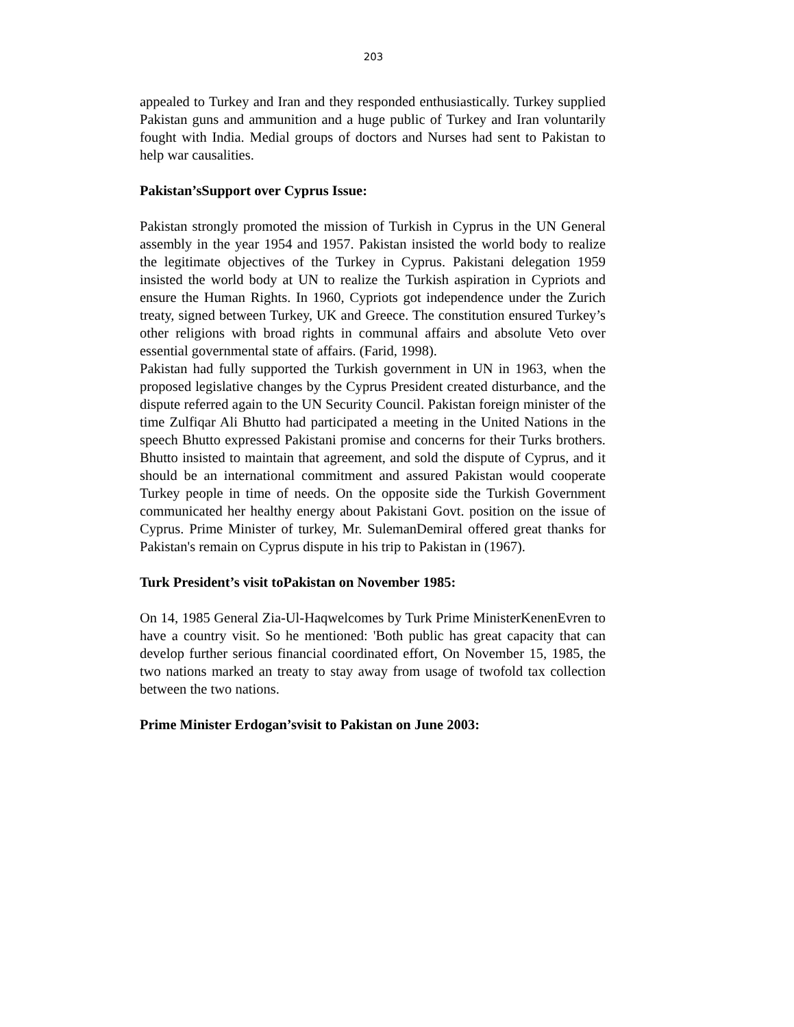203
appealed to Turkey and Iran and they responded enthusiastically. Turkey supplied Pakistan guns and ammunition and a huge public of Turkey and Iran voluntarily fought with India. Medial groups of doctors and Nurses had sent to Pakistan to help war causalities.
Pakistan’sSupport over Cyprus Issue:
Pakistan strongly promoted the mission of Turkish in Cyprus in the UN General assembly in the year 1954 and 1957. Pakistan insisted the world body to realize the legitimate objectives of the Turkey in Cyprus. Pakistani delegation 1959 insisted the world body at UN to realize the Turkish aspiration in Cypriots and ensure the Human Rights. In 1960, Cypriots got independence under the Zurich treaty, signed between Turkey, UK and Greece. The constitution ensured Turkey’s other religions with broad rights in communal affairs and absolute Veto over essential governmental state of affairs. (Farid, 1998).
Pakistan had fully supported the Turkish government in UN in 1963, when the proposed legislative changes by the Cyprus President created disturbance, and the dispute referred again to the UN Security Council. Pakistan foreign minister of the time Zulfiqar Ali Bhutto had participated a meeting in the United Nations in the speech Bhutto expressed Pakistani promise and concerns for their Turks brothers. Bhutto insisted to maintain that agreement, and sold the dispute of Cyprus, and it should be an international commitment and assured Pakistan would cooperate Turkey people in time of needs. On the opposite side the Turkish Government communicated her healthy energy about Pakistani Govt. position on the issue of Cyprus. Prime Minister of turkey, Mr. SulemanDemiral offered great thanks for Pakistan's remain on Cyprus dispute in his trip to Pakistan in (1967).
Turk President’s visit toPakistan on November 1985:
On 14, 1985 General Zia-Ul-Haqwelcomes by Turk Prime MinisterKenenEvren to have a country visit. So he mentioned: 'Both public has great capacity that can develop further serious financial coordinated effort, On November 15, 1985, the two nations marked an treaty to stay away from usage of twofold tax collection between the two nations.
Prime Minister Erdogan’svisit to Pakistan on June 2003: